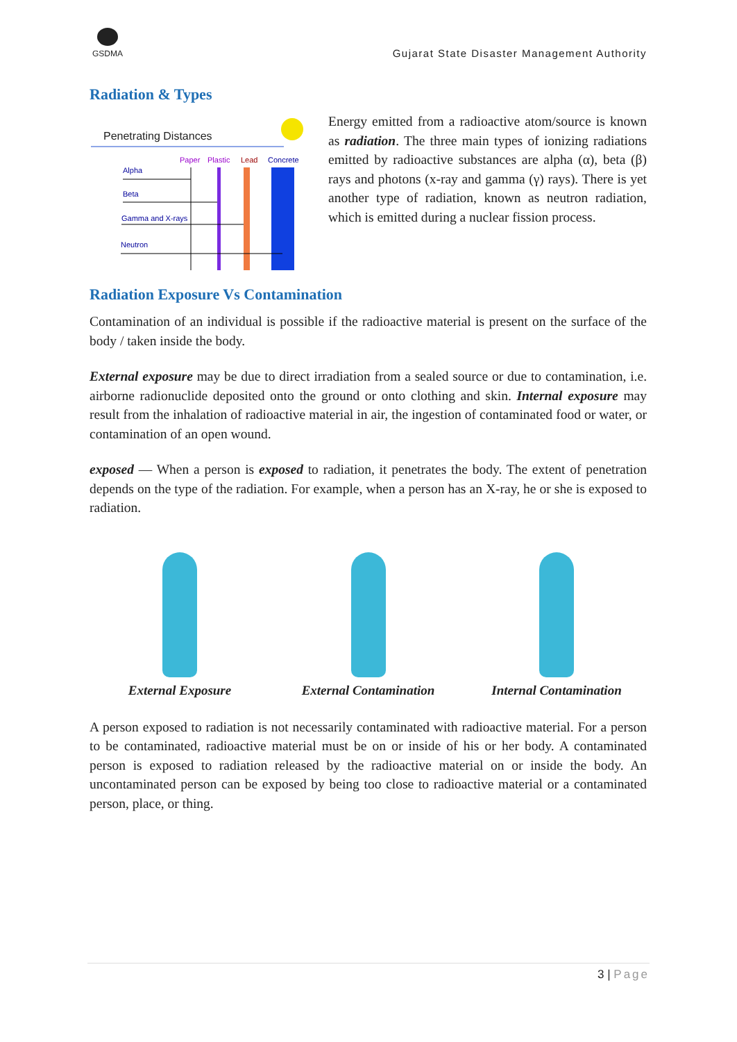GSDMA
Gujarat State Disaster Management Authority
Radiation & Types
Penetrating Distances
Paper
Plastic
Lead
Concrete
Alpha
Beta
Gamma and X-rays
Neutron
Energy emitted from a radioactive atom/source is known as radiation. The three main types of ionizing radiations emitted by radioactive substances are alpha (α), beta (β) rays and photons (x-ray and gamma (γ) rays). There is yet another type of radiation, known as neutron radiation, which is emitted during a nuclear fission process.
Radiation Exposure Vs Contamination
Contamination of an individual is possible if the radioactive material is present on the surface of the body / taken inside the body.
External exposure may be due to direct irradiation from a sealed source or due to contamination, i.e. airborne radionuclide deposited onto the ground or onto clothing and skin. Internal exposure may result from the inhalation of radioactive material in air, the ingestion of contaminated food or water, or contamination of an open wound.
exposed — When a person is exposed to radiation, it penetrates the body. The extent of penetration depends on the type of the radiation. For example, when a person has an X-ray, he or she is exposed to radiation.
External Exposure External Contamination Internal Contamination
A person exposed to radiation is not necessarily contaminated with radioactive material. For a person to be contaminated, radioactive material must be on or inside of his or her body. A contaminated person is exposed to radiation released by the radioactive material on or inside the body. An uncontaminated person can be exposed by being too close to radioactive material or a contaminated person, place, or thing.
3 | Page